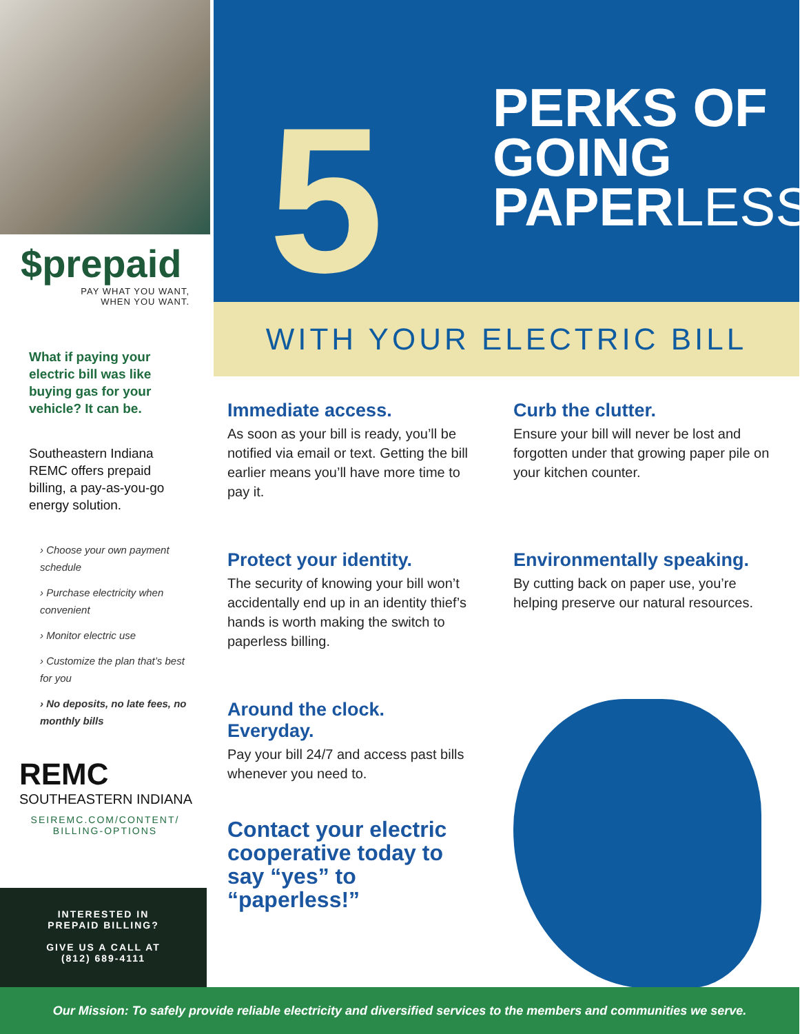$prepaid
PAY WHAT YOU WANT,
WHEN YOU WANT.
What if paying your electric bill was like buying gas for your vehicle? It can be.
Southeastern Indiana REMC offers prepaid billing, a pay-as-you-go energy solution.
› Choose your own payment schedule
› Purchase electricity when convenient
› Monitor electric use
› Customize the plan that’s best for you
› No deposits, no late fees, no monthly bills
REMC
SOUTHEASTERN INDIANA
SEIREMC.COM/CONTENT/
BILLING-OPTIONS
INTERESTED IN
PREPAID BILLING?
GIVE US A CALL AT
(812) 689-4111
5
PERKS OF
GOING
PAPERLESS
WITH YOUR ELECTRIC BILL
Immediate access.
As soon as your bill is ready, you’ll be notified via email or text. Getting the bill earlier means you’ll have more time to pay it.
Curb the clutter.
Ensure your bill will never be lost and forgotten under that growing paper pile on your kitchen counter.
Protect your identity.
The security of knowing your bill won’t accidentally end up in an identity thief’s hands is worth making the switch to paperless billing.
Environmentally speaking.
By cutting back on paper use, you’re helping preserve our natural resources.
Around the clock.
Everyday.
Pay your bill 24/7 and access past bills whenever you need to.
Contact your electric cooperative today to say “yes” to “paperless!”
Our Mission: To safely provide reliable electricity and diversified services to the members and communities we serve.